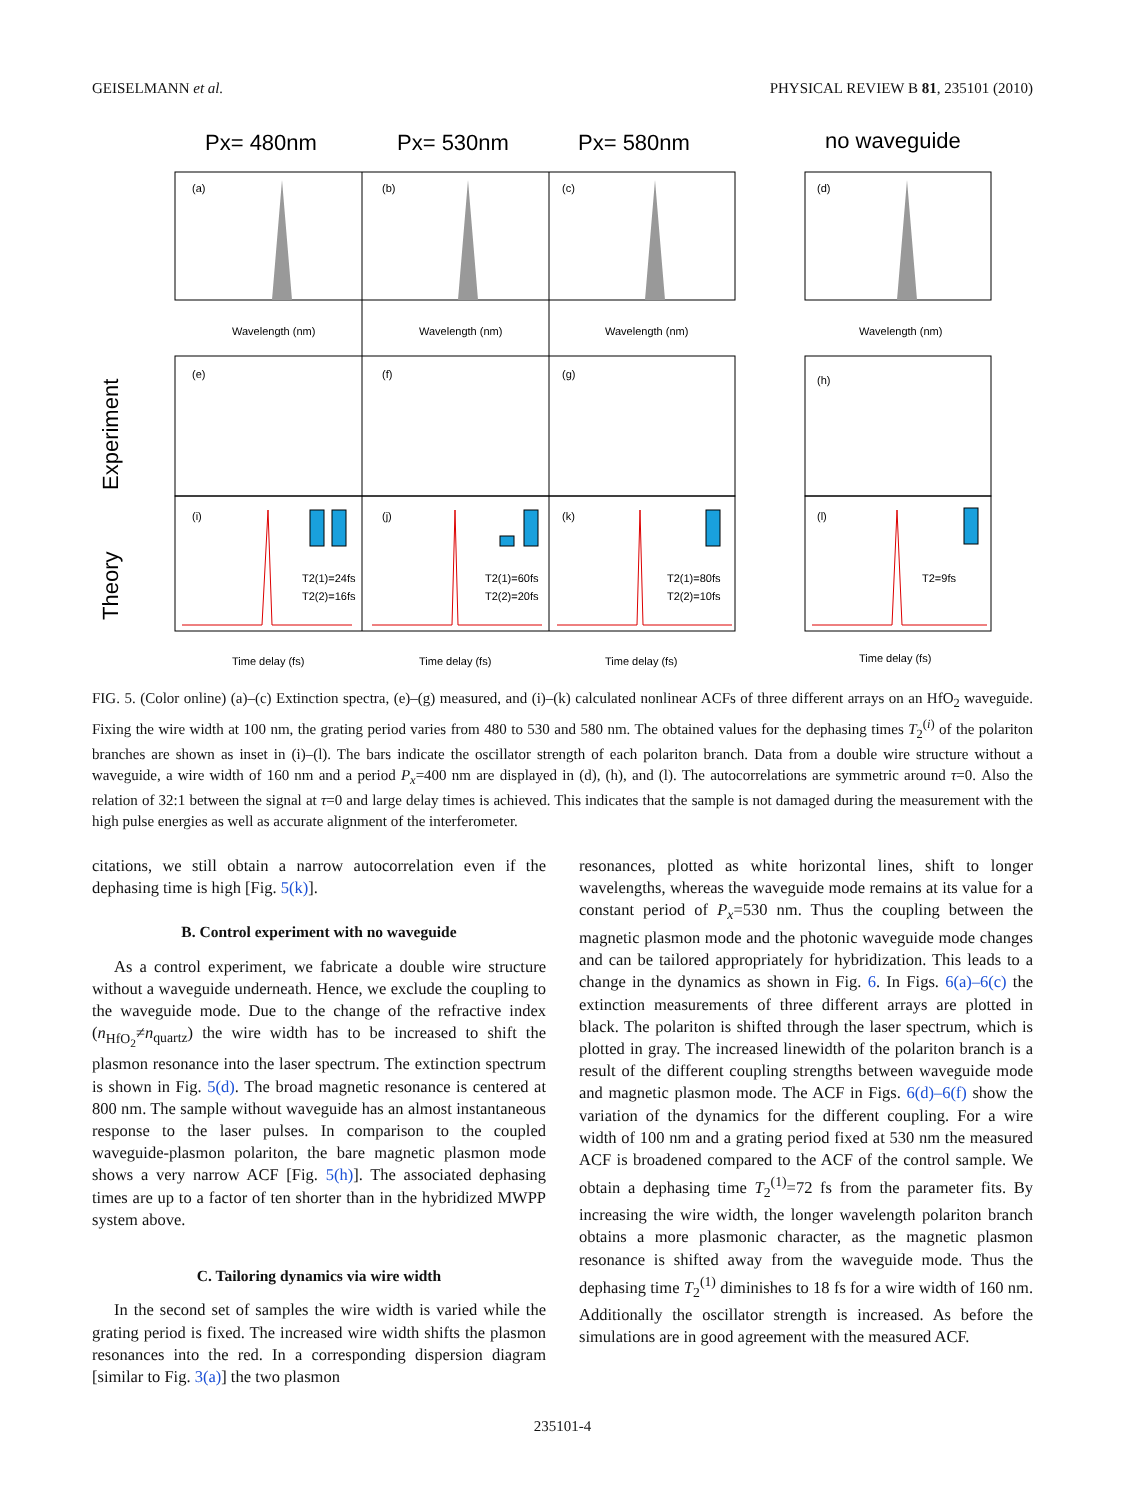GEISELMANN et al. PHYSICAL REVIEW B 81, 235101 (2010)
Px= 480nm
Px= 530nm
Px= 580nm
no waveguide
(a)
(b)
(c)
(d)
(e)
(f)
(g)
(h)
(i)
(j)
(k)
(l)
Wavelength (nm)
Wavelength (nm)
Wavelength (nm)
Wavelength (nm)
Time delay (fs)
Time delay (fs)
Time delay (fs)
Time delay (fs)
T2(1)=24fs
T2(2)=16fs
T2(1)=60fs
T2(2)=20fs
T2(1)=80fs
T2(2)=10fs
T2=9fs
Experiment
Theory
FIG. 5. (Color online) (a)–(c) Extinction spectra, (e)–(g) measured, and (i)–(k) calculated nonlinear ACFs of three different arrays on an HfO<sub>2</sub> waveguide. Fixing the wire width at 100 nm, the grating period varies from 480 to 530 and 580 nm. The obtained values for the dephasing times T<sub>2</sub><sup>(i)</sup> of the polariton branches are shown as inset in (i)–(l). The bars indicate the oscillator strength of each polariton branch. Data from a double wire structure without a waveguide, a wire width of 160 nm and a period P<sub>x</sub>=400 nm are displayed in (d), (h), and (l). The autocorrelations are symmetric around τ=0. Also the relation of 32:1 between the signal at τ=0 and large delay times is achieved. This indicates that the sample is not damaged during the measurement with the high pulse energies as well as accurate alignment of the interferometer.
citations, we still obtain a narrow autocorrelation even if the dephasing time is high [Fig. 5(k)].
B. Control experiment with no waveguide
As a control experiment, we fabricate a double wire structure without a waveguide underneath. Hence, we exclude the coupling to the waveguide mode. Due to the change of the refractive index (n<sub>HfO<sub>2</sub></sub>≠n<sub>quartz</sub>) the wire width has to be increased to shift the plasmon resonance into the laser spectrum. The extinction spectrum is shown in Fig. 5(d). The broad magnetic resonance is centered at 800 nm. The sample without waveguide has an almost instantaneous response to the laser pulses. In comparison to the coupled waveguide-plasmon polariton, the bare magnetic plasmon mode shows a very narrow ACF [Fig. 5(h)]. The associated dephasing times are up to a factor of ten shorter than in the hybridized MWPP system above.
C. Tailoring dynamics via wire width
In the second set of samples the wire width is varied while the grating period is fixed. The increased wire width shifts the plasmon resonances into the red. In a corresponding dispersion diagram [similar to Fig. 3(a)] the two plasmon
resonances, plotted as white horizontal lines, shift to longer wavelengths, whereas the waveguide mode remains at its value for a constant period of P<sub>x</sub>=530 nm. Thus the coupling between the magnetic plasmon mode and the photonic waveguide mode changes and can be tailored appropriately for hybridization. This leads to a change in the dynamics as shown in Fig. 6. In Figs. 6(a)–6(c) the extinction measurements of three different arrays are plotted in black. The polariton is shifted through the laser spectrum, which is plotted in gray. The increased linewidth of the polariton branch is a result of the different coupling strengths between waveguide mode and magnetic plasmon mode. The ACF in Figs. 6(d)–6(f) show the variation of the dynamics for the different coupling. For a wire width of 100 nm and a grating period fixed at 530 nm the measured ACF is broadened compared to the ACF of the control sample. We obtain a dephasing time T<sub>2</sub><sup>(1)</sup>=72 fs from the parameter fits. By increasing the wire width, the longer wavelength polariton branch obtains a more plasmonic character, as the magnetic plasmon resonance is shifted away from the waveguide mode. Thus the dephasing time T<sub>2</sub><sup>(1)</sup> diminishes to 18 fs for a wire width of 160 nm. Additionally the oscillator strength is increased. As before the simulations are in good agreement with the measured ACF.
235101-4